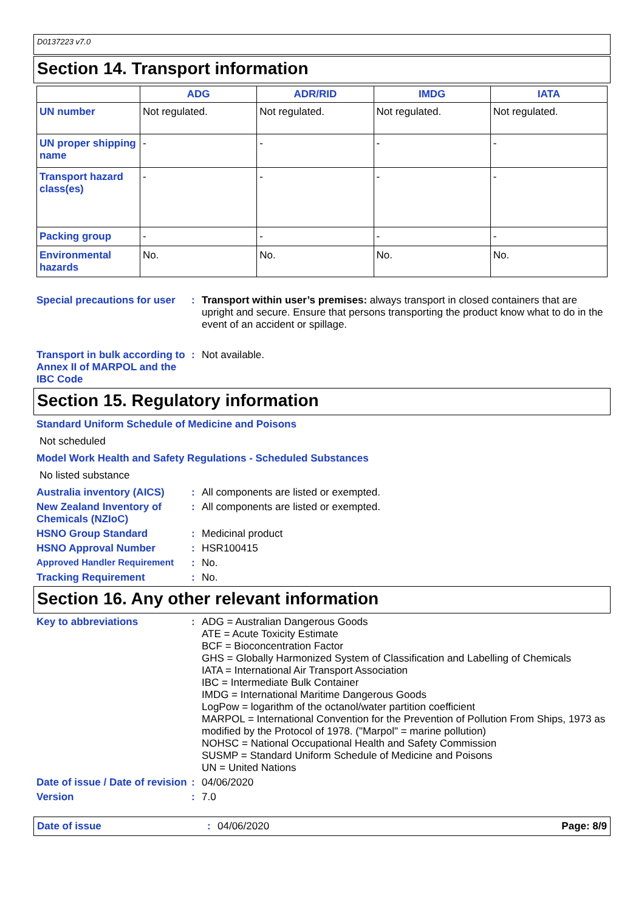D0137223 v7.0
Section 14. Transport information
| | ADG | ADR/RID | IMDG | IATA |
| --- | --- | --- | --- | --- |
| UN number | Not regulated. | Not regulated. | Not regulated. | Not regulated. |
| UN proper shipping name | - | - | - | - |
| Transport hazard class(es) | - | - | - | - |
| Packing group | - | - | - | - |
| Environmental hazards | No. | No. | No. | No. |
Special precautions for user
: Transport within user’s premises: always transport in closed containers that are upright and secure. Ensure that persons transporting the product know what to do in the event of an accident or spillage.
Transport in bulk according to Annex II of MARPOL and the IBC Code
: Not available.
Section 15. Regulatory information
Standard Uniform Schedule of Medicine and Poisons
Not scheduled
Model Work Health and Safety Regulations - Scheduled Substances
No listed substance
Australia inventory (AICS)
: All components are listed or exempted.
New Zealand Inventory of Chemicals (NZIoC)
: All components are listed or exempted.
HSNO Group Standard : Medicinal product
HSNO Approval Number : HSR100415
Approved Handler Requirement : No.
Tracking Requirement : No.
Section 16. Any other relevant information
Key to abbreviations : ADG = Australian Dangerous Goods
ATE = Acute Toxicity Estimate
BCF = Bioconcentration Factor
GHS = Globally Harmonized System of Classification and Labelling of Chemicals
IATA = International Air Transport Association
IBC = Intermediate Bulk Container
IMDG = International Maritime Dangerous Goods
LogPow = logarithm of the octanol/water partition coefficient
MARPOL = International Convention for the Prevention of Pollution From Ships, 1973 as modified by the Protocol of 1978. ("Marpol" = marine pollution)
NOHSC = National Occupational Health and Safety Commission
SUSMP = Standard Uniform Schedule of Medicine and Poisons
UN = United Nations
Date of issue / Date of revision
: 04/06/2020
Version : 7.0
Date of issue : 04/06/2020 Page: 8/9